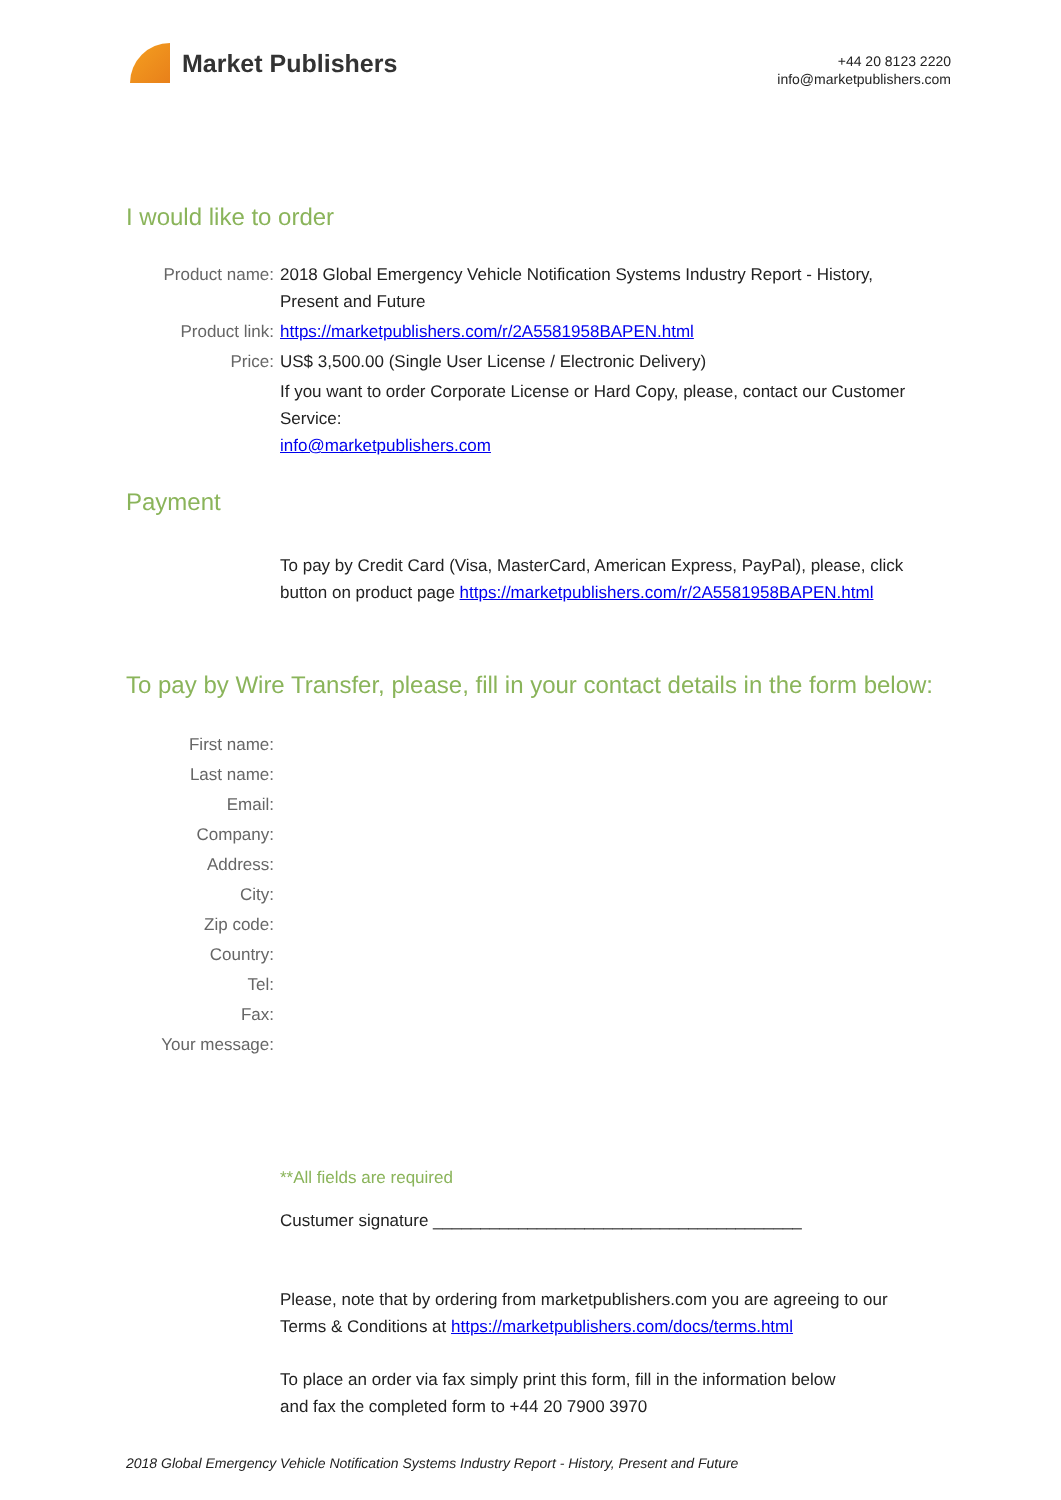Market Publishers
+44 20 8123 2220
info@marketpublishers.com
I would like to order
Product name: 2018 Global Emergency Vehicle Notification Systems Industry Report - History, Present and Future
Product link: https://marketpublishers.com/r/2A5581958BAPEN.html
Price: US$ 3,500.00 (Single User License / Electronic Delivery)
If you want to order Corporate License or Hard Copy, please, contact our Customer Service:
info@marketpublishers.com
Payment
To pay by Credit Card (Visa, MasterCard, American Express, PayPal), please, click button on product page https://marketpublishers.com/r/2A5581958BAPEN.html
To pay by Wire Transfer, please, fill in your contact details in the form below:
First name:
Last name:
Email:
Company:
Address:
City:
Zip code:
Country:
Tel:
Fax:
Your message:
**All fields are required
Custumer signature _______________________________________
Please, note that by ordering from marketpublishers.com you are agreeing to our Terms & Conditions at https://marketpublishers.com/docs/terms.html
To place an order via fax simply print this form, fill in the information below
and fax the completed form to +44 20 7900 3970
2018 Global Emergency Vehicle Notification Systems Industry Report - History, Present and Future